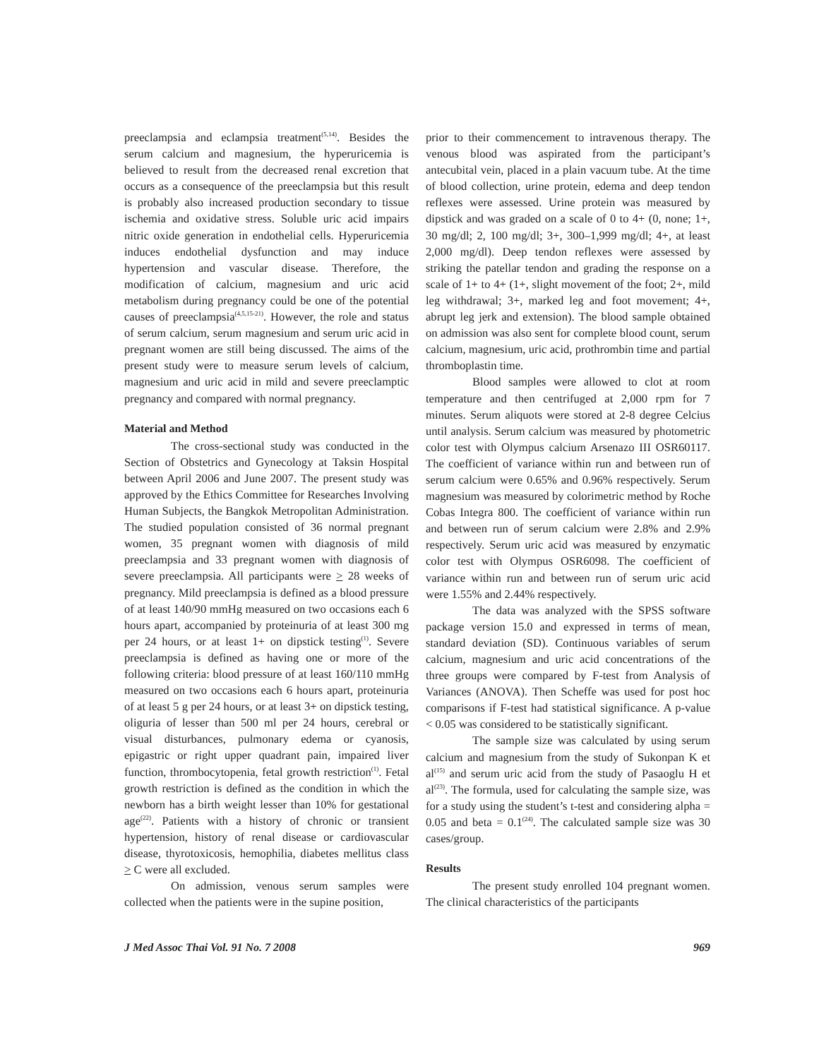preeclampsia and eclampsia treatment<sup>(5,14)</sup>. Besides the serum calcium and magnesium, the hyperuricemia is believed to result from the decreased renal excretion that occurs as a consequence of the preeclampsia but this result is probably also increased production secondary to tissue ischemia and oxidative stress. Soluble uric acid impairs nitric oxide generation in endothelial cells. Hyperuricemia induces endothelial dysfunction and may induce hypertension and vascular disease. Therefore, the modification of calcium, magnesium and uric acid metabolism during pregnancy could be one of the potential causes of preeclampsia<sup>(4,5,15-21)</sup>. However, the role and status of serum calcium, serum magnesium and serum uric acid in pregnant women are still being discussed. The aims of the present study were to measure serum levels of calcium, magnesium and uric acid in mild and severe preeclamptic pregnancy and compared with normal pregnancy.
Material and Method
The cross-sectional study was conducted in the Section of Obstetrics and Gynecology at Taksin Hospital between April 2006 and June 2007. The present study was approved by the Ethics Committee for Researches Involving Human Subjects, the Bangkok Metropolitan Administration. The studied population consisted of 36 normal pregnant women, 35 pregnant women with diagnosis of mild preeclampsia and 33 pregnant women with diagnosis of severe preeclampsia. All participants were > 28 weeks of pregnancy. Mild preeclampsia is defined as a blood pressure of at least 140/90 mmHg measured on two occasions each 6 hours apart, accompanied by proteinuria of at least 300 mg per 24 hours, or at least 1+ on dipstick testing<sup>(1)</sup>. Severe preeclampsia is defined as having one or more of the following criteria: blood pressure of at least 160/110 mmHg measured on two occasions each 6 hours apart, proteinuria of at least 5 g per 24 hours, or at least 3+ on dipstick testing, oliguria of lesser than 500 ml per 24 hours, cerebral or visual disturbances, pulmonary edema or cyanosis, epigastric or right upper quadrant pain, impaired liver function, thrombocytopenia, fetal growth restriction<sup>(1)</sup>. Fetal growth restriction is defined as the condition in which the newborn has a birth weight lesser than 10% for gestational age<sup>(22)</sup>. Patients with a history of chronic or transient hypertension, history of renal disease or cardiovascular disease, thyrotoxicosis, hemophilia, diabetes mellitus class > C were all excluded.
On admission, venous serum samples were collected when the patients were in the supine position,
prior to their commencement to intravenous therapy. The venous blood was aspirated from the participant’s antecubital vein, placed in a plain vacuum tube. At the time of blood collection, urine protein, edema and deep tendon reflexes were assessed. Urine protein was measured by dipstick and was graded on a scale of 0 to 4+ (0, none; 1+, 30 mg/dl; 2, 100 mg/dl; 3+, 300–1,999 mg/dl; 4+, at least 2,000 mg/dl). Deep tendon reflexes were assessed by striking the patellar tendon and grading the response on a scale of 1+ to 4+ (1+, slight movement of the foot; 2+, mild leg withdrawal; 3+, marked leg and foot movement; 4+, abrupt leg jerk and extension). The blood sample obtained on admission was also sent for complete blood count, serum calcium, magnesium, uric acid, prothrombin time and partial thromboplastin time.
Blood samples were allowed to clot at room temperature and then centrifuged at 2,000 rpm for 7 minutes. Serum aliquots were stored at 2-8 degree Celcius until analysis. Serum calcium was measured by photometric color test with Olympus calcium Arsenazo III OSR60117. The coefficient of variance within run and between run of serum calcium were 0.65% and 0.96% respectively. Serum magnesium was measured by colorimetric method by Roche Cobas Integra 800. The coefficient of variance within run and between run of serum calcium were 2.8% and 2.9% respectively. Serum uric acid was measured by enzymatic color test with Olympus OSR6098. The coefficient of variance within run and between run of serum uric acid were 1.55% and 2.44% respectively.
The data was analyzed with the SPSS software package version 15.0 and expressed in terms of mean, standard deviation (SD). Continuous variables of serum calcium, magnesium and uric acid concentrations of the three groups were compared by F-test from Analysis of Variances (ANOVA). Then Scheffe was used for post hoc comparisons if F-test had statistical significance. A p-value < 0.05 was considered to be statistically significant.
The sample size was calculated by using serum calcium and magnesium from the study of Sukonpan K et al<sup>(15)</sup> and serum uric acid from the study of Pasaoglu H et al<sup>(23)</sup>. The formula, used for calculating the sample size, was for a study using the student’s t-test and considering alpha = 0.05 and beta = 0.1<sup>(24)</sup>. The calculated sample size was 30 cases/group.
Results
The present study enrolled 104 pregnant women. The clinical characteristics of the participants
J Med Assoc Thai Vol. 91 No. 7 2008 969